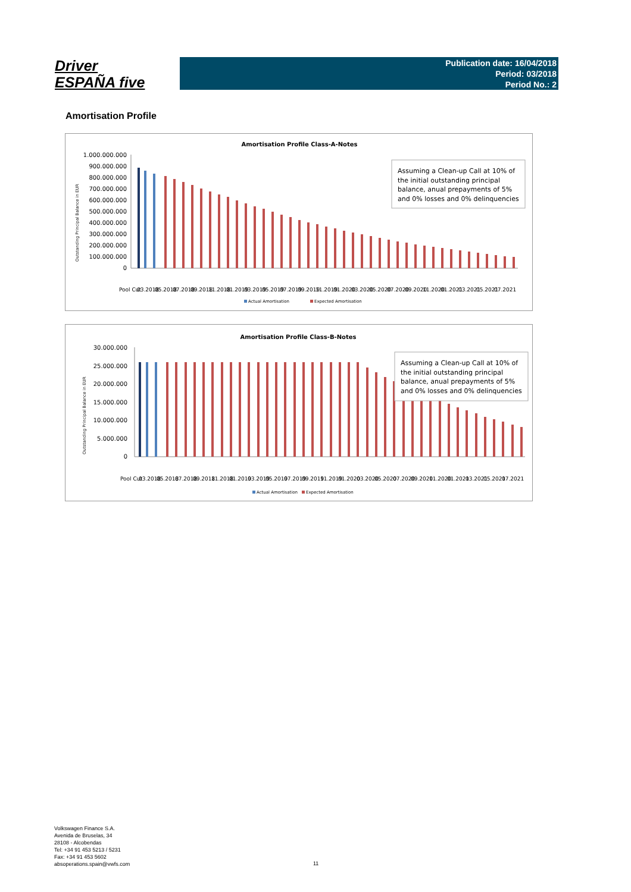Driver
ESPAÑA five
Publication date: 16/04/2018
Period: 03/2018
Period No.: 2
Amortisation Profile
Amortisation Profile Class-A-Notes
1.000.000.000
900.000.000
800.000.000
700.000.000
600.000.000
500.000.000
400.000.000
300.000.000
200.000.000
100.000.000
0
Assuming a Clean-up Call at 10% of
the initial outstanding principal
balance, anual prepayments of 5%
and 0% losses and 0% delinquencies
Pool Cut
03.2018
05.2018
07.2018
09.2018
11.2018
01.2019
03.2019
05.2019
07.2019
09.2019
11.2019
01.2020
03.2020
05.2020
07.2020
09.2020
11.2020
01.2021
03.2021
05.2021
07.2021
Actual Amortisation
Expected Amortisation
Outstanding Principal Balance in EUR
Amortisation Profile Class-B-Notes
30.000.000
25.000.000
20.000.000
15.000.000
10.000.000
5.000.000
0
Assuming a Clean-up Call at 10% of
the initial outstanding principal
balance, anual prepayments of 5%
and 0% losses and 0% delinquencies
Pool Cut
03.2018
05.2018
07.2018
09.2018
11.2018
01.2019
03.2019
05.2019
07.2019
09.2019
11.2019
01.2020
03.2020
05.2020
07.2020
09.2020
11.2020
01.2021
03.2021
05.2021
07.2021
Actual Amortisation
Expected Amortisation
Outstanding Principal Balance in EUR
Volkswagen Finance S.A.
Avenida de Bruselas, 34
28108 - Alcobendas
Tel: +34 91 453 5213 / 5231
Fax: +34 91 453 5602
absoperations.spain@vwfs.com
11